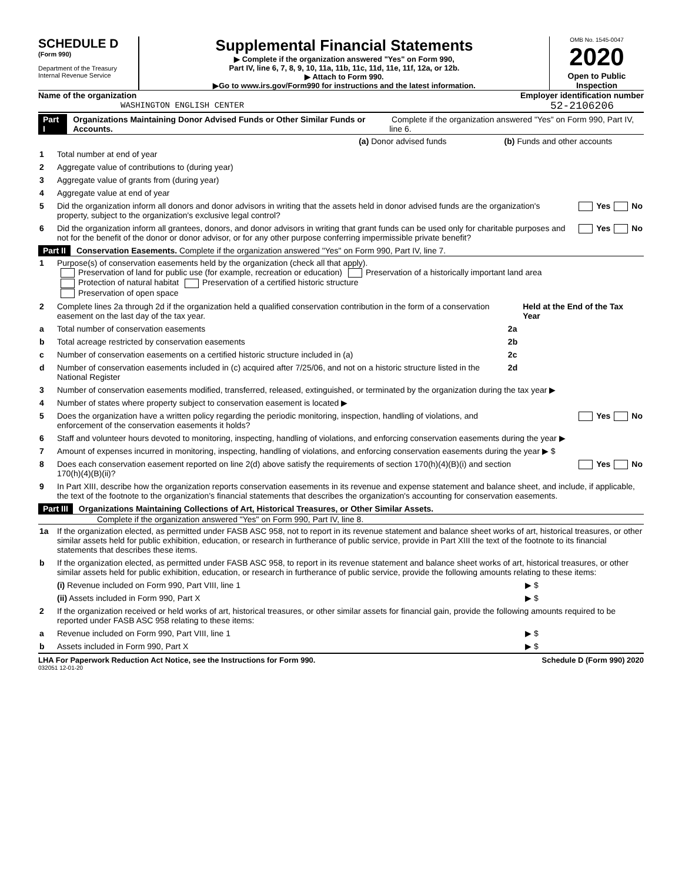SCHEDULE D
(Form 990)
Department of the Treasury
Internal Revenue Service
Supplemental Financial Statements
▶ Complete if the organization answered "Yes" on Form 990,
Part IV, line 6, 7, 8, 9, 10, 11a, 11b, 11c, 11d, 11e, 11f, 12a, or 12b.
▶ Attach to Form 990.
▶Go to www.irs.gov/Form990 for instructions and the latest information.
OMB No. 1545-0047
2020
Open to Public Inspection
Name of the organization
WASHINGTON ENGLISH CENTER
Employer identification number
52-2106206
Part I Organizations Maintaining Donor Advised Funds or Other Similar Funds or Accounts. Complete if the organization answered "Yes" on Form 990, Part IV, line 6.
| | | (a) Donor advised funds | (b) Funds and other accounts |
| 1 | Total number at end of year | | |
| 2 | Aggregate value of contributions to (during year) | | |
| 3 | Aggregate value of grants from (during year) | | |
| 4 | Aggregate value at end of year | | |
| 5 | Did the organization inform all donors and donor advisors in writing that the assets held in donor advised funds are the organization's property, subject to the organization's exclusive legal control? | Yes No |
| 6 | Did the organization inform all grantees, donors, and donor advisors in writing that grant funds can be used only for charitable purposes and not for the benefit of the donor or donor advisor, or for any other purpose conferring impermissible private benefit? | Yes No |
Part II Conservation Easements. Complete if the organization answered "Yes" on Form 990, Part IV, line 7.
| 1 | Purpose(s) of conservation easements held by the organization (check all that apply). Preservation of land for public use (for example, recreation or education) Preservation of a historically important land area Protection of natural habitat Preservation of a certified historic structure Preservation of open space | | |
| 2 | Complete lines 2a through 2d if the organization held a qualified conservation contribution in the form of a conservation easement on the last day of the tax year. | | Held at the End of the Tax Year |
| a | Total number of conservation easements | 2a | |
| b | Total acreage restricted by conservation easements | 2b | |
| c | Number of conservation easements on a certified historic structure included in (a) | 2c | |
| d | Number of conservation easements included in (c) acquired after 7/25/06, and not on a historic structure listed in the National Register | 2d | |
| 3 | Number of conservation easements modified, transferred, released, extinguished, or terminated by the organization during the tax year ▶ | | |
| 4 | Number of states where property subject to conservation easement is located ▶ | | |
| 5 | Does the organization have a written policy regarding the periodic monitoring, inspection, handling of violations, and enforcement of the conservation easements it holds? | | Yes No |
| 6 | Staff and volunteer hours devoted to monitoring, inspecting, handling of violations, and enforcing conservation easements during the year ▶ | | |
| 7 | Amount of expenses incurred in monitoring, inspecting, handling of violations, and enforcing conservation easements during the year ▶ $ | | |
| 8 | Does each conservation easement reported on line 2(d) above satisfy the requirements of section 170(h)(4)(B)(i) and section 170(h)(4)(B)(ii)? | | Yes No |
| 9 | In Part XIII, describe how the organization reports conservation easements in its revenue and expense statement and balance sheet, and include, if applicable, the text of the footnote to the organization's financial statements that describes the organization's accounting for conservation easements. | | |
Part III Organizations Maintaining Collections of Art, Historical Treasures, or Other Similar Assets.
Complete if the organization answered "Yes" on Form 990, Part IV, line 8.
| 1a | If the organization elected, as permitted under FASB ASC 958, not to report in its revenue statement and balance sheet works of art, historical treasures, or other similar assets held for public exhibition, education, or research in furtherance of public service, provide in Part XIII the text of the footnote to its financial statements that describes these items. | |
| b | If the organization elected, as permitted under FASB ASC 958, to report in its revenue statement and balance sheet works of art, historical treasures, or other similar assets held for public exhibition, education, or research in furtherance of public service, provide the following amounts relating to these items: | |
| | (i) Revenue included on Form 990, Part VIII, line 1 | ▶ $ |
| | (ii) Assets included in Form 990, Part X | ▶ $ |
| 2 | If the organization received or held works of art, historical treasures, or other similar assets for financial gain, provide the following amounts required to be reported under FASB ASC 958 relating to these items: | |
| a | Revenue included on Form 990, Part VIII, line 1 | ▶ $ |
| b | Assets included in Form 990, Part X | ▶ $ |
LHA For Paperwork Reduction Act Notice, see the Instructions for Form 990. Schedule D (Form 990) 2020
032051 12-01-20